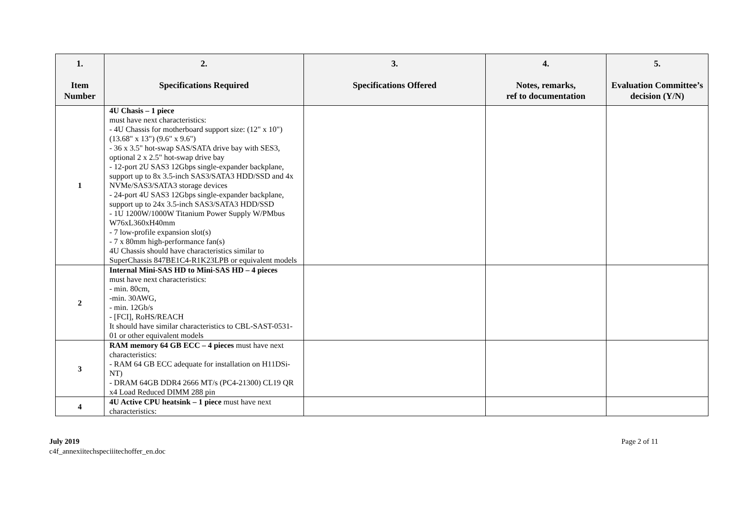| 1. Item Number | 2. Specifications Required | 3. Specifications Offered | 4. Notes, remarks, ref to documentation | 5. Evaluation Committee’s decision (Y/N) |
| --- | --- | --- | --- | --- |
| 1 | 4U Chasis – 1 piece must have next characteristics: - 4U Chassis for motherboard support size: (12" x 10") (13.68" x 13") (9.6" x 9.6") - 36 x 3.5" hot-swap SAS/SATA drive bay with SES3, optional 2 x 2.5" hot-swap drive bay - 12-port 2U SAS3 12Gbps single-expander backplane, support up to 8x 3.5-inch SAS3/SATA3 HDD/SSD and 4x NVMe/SAS3/SATA3 storage devices - 24-port 4U SAS3 12Gbps single-expander backplane, support up to 24x 3.5-inch SAS3/SATA3 HDD/SSD - 1U 1200W/1000W Titanium Power Supply W/PMbus W76xL360xH40mm - 7 low-profile expansion slot(s) - 7 x 80mm high-performance fan(s) 4U Chassis should have characteristics similar to SuperChassis 847BE1C4-R1K23LPB or equivalent models | | | |
| 2 | Internal Mini-SAS HD to Mini-SAS HD – 4 pieces must have next characteristics: - min. 80cm, -min. 30AWG, - min. 12Gb/s - [FCI], RoHS/REACH It should have similar characteristics to CBL-SAST-0531-01 or other equivalent models | | | |
| 3 | RAM memory 64 GB ECC – 4 pieces must have next characteristics: - RAM 64 GB ECC adequate for installation on H11DSi-NT) - DRAM 64GB DDR4 2666 MT/s (PC4-21300) CL19 QR x4 Load Reduced DIMM 288 pin | | | |
| 4 | 4U Active CPU heatsink – 1 piece must have next characteristics: | | | |
July 2019
c4f_annexiitechspeciiitechoffer_en.doc
Page 2 of 11